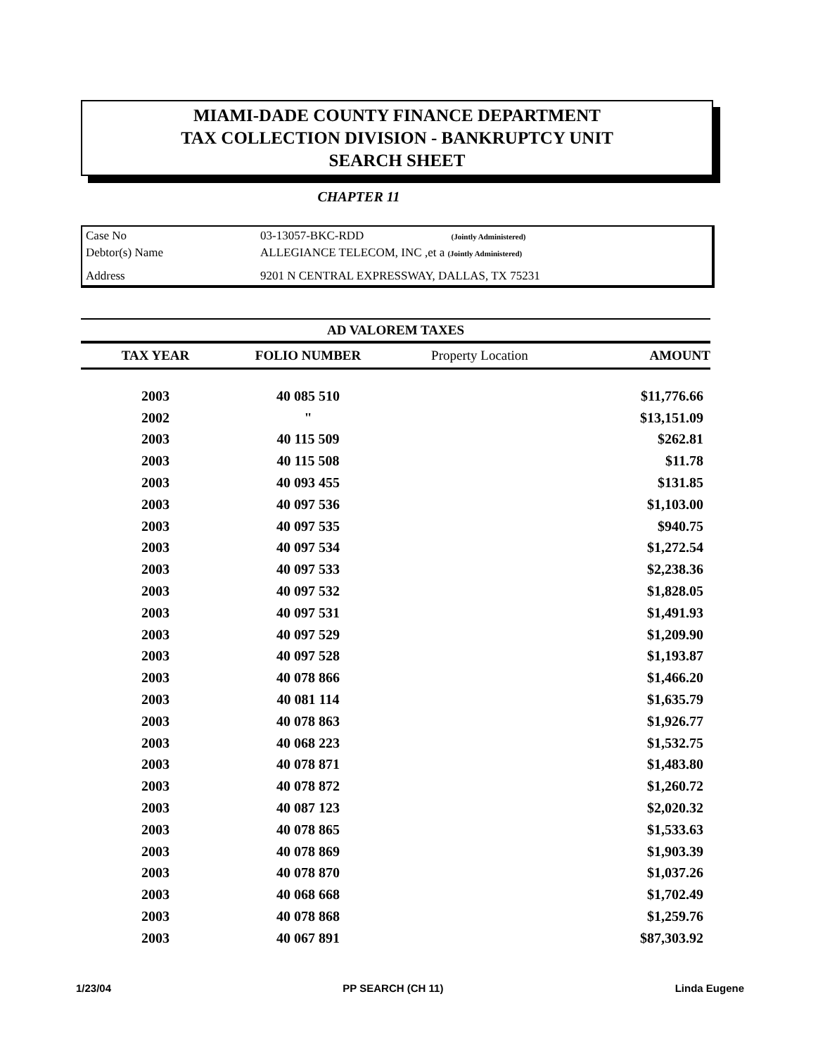MIAMI-DADE COUNTY FINANCE DEPARTMENT
TAX COLLECTION DIVISION - BANKRUPTCY UNIT
SEARCH SHEET
CHAPTER 11
| Case No | 03-13057-BKC-RDD (Jointly Administered) |
| Debtor(s) Name | ALLEGIANCE TELECOM, INC ,et a (Jointly Administered) |
| Address | 9201 N CENTRAL EXPRESSWAY, DALLAS, TX 75231 |
AD VALOREM TAXES
| TAX YEAR | FOLIO NUMBER | Property Location | AMOUNT |
| --- | --- | --- | --- |
| 2003 | 40 085 510 | | $11,776.66 |
| 2002 | " | | $13,151.09 |
| 2003 | 40 115 509 | | $262.81 |
| 2003 | 40 115 508 | | $11.78 |
| 2003 | 40 093 455 | | $131.85 |
| 2003 | 40 097 536 | | $1,103.00 |
| 2003 | 40 097 535 | | $940.75 |
| 2003 | 40 097 534 | | $1,272.54 |
| 2003 | 40 097 533 | | $2,238.36 |
| 2003 | 40 097 532 | | $1,828.05 |
| 2003 | 40 097 531 | | $1,491.93 |
| 2003 | 40 097 529 | | $1,209.90 |
| 2003 | 40 097 528 | | $1,193.87 |
| 2003 | 40 078 866 | | $1,466.20 |
| 2003 | 40 081 114 | | $1,635.79 |
| 2003 | 40 078 863 | | $1,926.77 |
| 2003 | 40 068 223 | | $1,532.75 |
| 2003 | 40 078 871 | | $1,483.80 |
| 2003 | 40 078 872 | | $1,260.72 |
| 2003 | 40 087 123 | | $2,020.32 |
| 2003 | 40 078 865 | | $1,533.63 |
| 2003 | 40 078 869 | | $1,903.39 |
| 2003 | 40 078 870 | | $1,037.26 |
| 2003 | 40 068 668 | | $1,702.49 |
| 2003 | 40 078 868 | | $1,259.76 |
| 2003 | 40 067 891 | | $87,303.92 |
1/23/04 PP SEARCH (CH 11) Linda Eugene